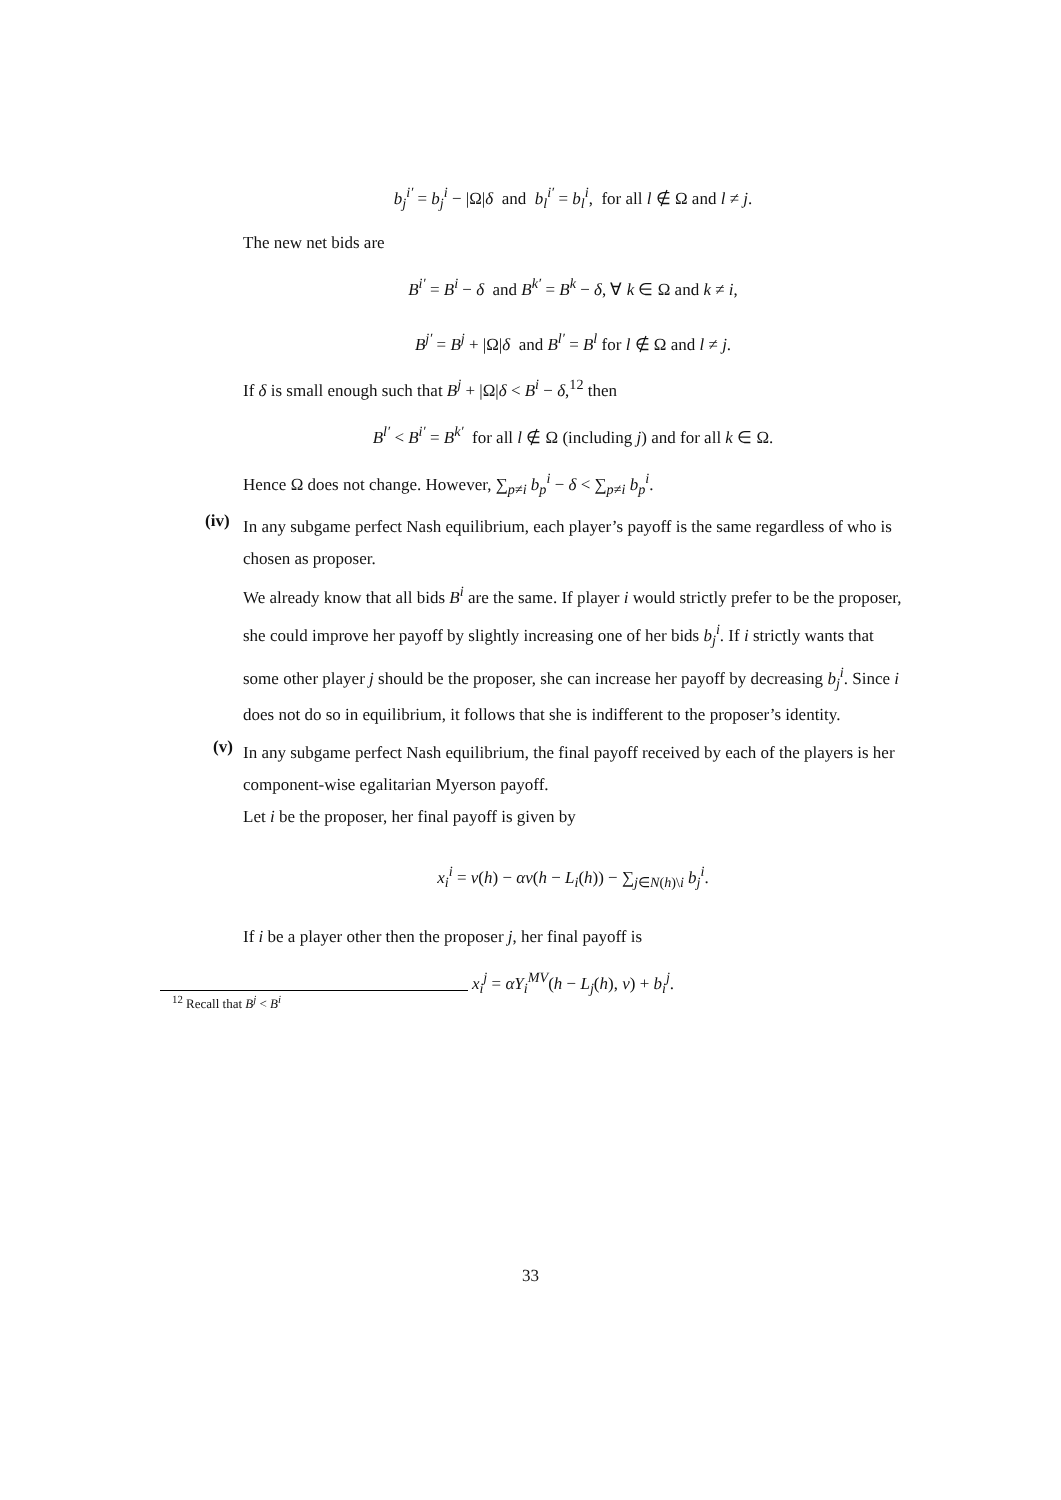b<sub>j</sub><sup>i′</sup> = b<sub>j</sub><sup>i</sup> − |Ω|δ and b<sub>l</sub><sup>i′</sup> = b<sub>l</sub><sup>i</sup>, for all l ∉ Ω and l ≠ j.
The new net bids are
B<sup>i′</sup> = B<sup>i</sup> − δ and B<sup>k′</sup> = B<sup>k</sup> − δ, ∀ k ∈ Ω and k ≠ i,
B<sup>j′</sup> = B<sup>j</sup> + |Ω|δ and B<sup>l′</sup> = B<sup>l</sup> for l ∉ Ω and l ≠ j.
If δ is small enough such that B<sup>j</sup> + |Ω|δ < B<sup>i</sup> − δ,<sup>12</sup> then
B<sup>l′</sup> < B<sup>i′</sup> = B<sup>k′</sup> for all l ∉ Ω (including j) and for all k ∈ Ω.
Hence Ω does not change. However, ∑<sub>p≠i</sub> b<sub>p</sub><sup>i</sup> − δ < ∑<sub>p≠i</sub> b<sub>p</sub><sup>i</sup>.
(iv)
In any subgame perfect Nash equilibrium, each player’s payoff is the same regardless of who is chosen as proposer.
We already know that all bids B<sup>i</sup> are the same. If player i would strictly prefer to be the proposer, she could improve her payoff by slightly increasing one of her bids b<sub>j</sub><sup>i</sup>. If i strictly wants that some other player j should be the proposer, she can increase her payoff by decreasing b<sub>j</sub><sup>i</sup>. Since i does not do so in equilibrium, it follows that she is indifferent to the proposer’s identity.
(v)
In any subgame perfect Nash equilibrium, the final payoff received by each of the players is her component-wise egalitarian Myerson payoff.
Let i be the proposer, her final payoff is given by
x<sub>i</sub><sup>i</sup> = v(h) − αv(h − L<sub>i</sub>(h)) − ∑<sub>j∈N(h)\i</sub> b<sub>j</sub><sup>i</sup>.
If i be a player other then the proposer j, her final payoff is
x<sub>i</sub><sup>j</sup> = αY<sub>i</sub><sup>MV</sup>(h − L<sub>j</sub>(h), v) + b<sub>i</sub><sup>j</sup>.
<sup>12</sup> Recall that B<sup>j</sup> < B<sup>i</sup>
33